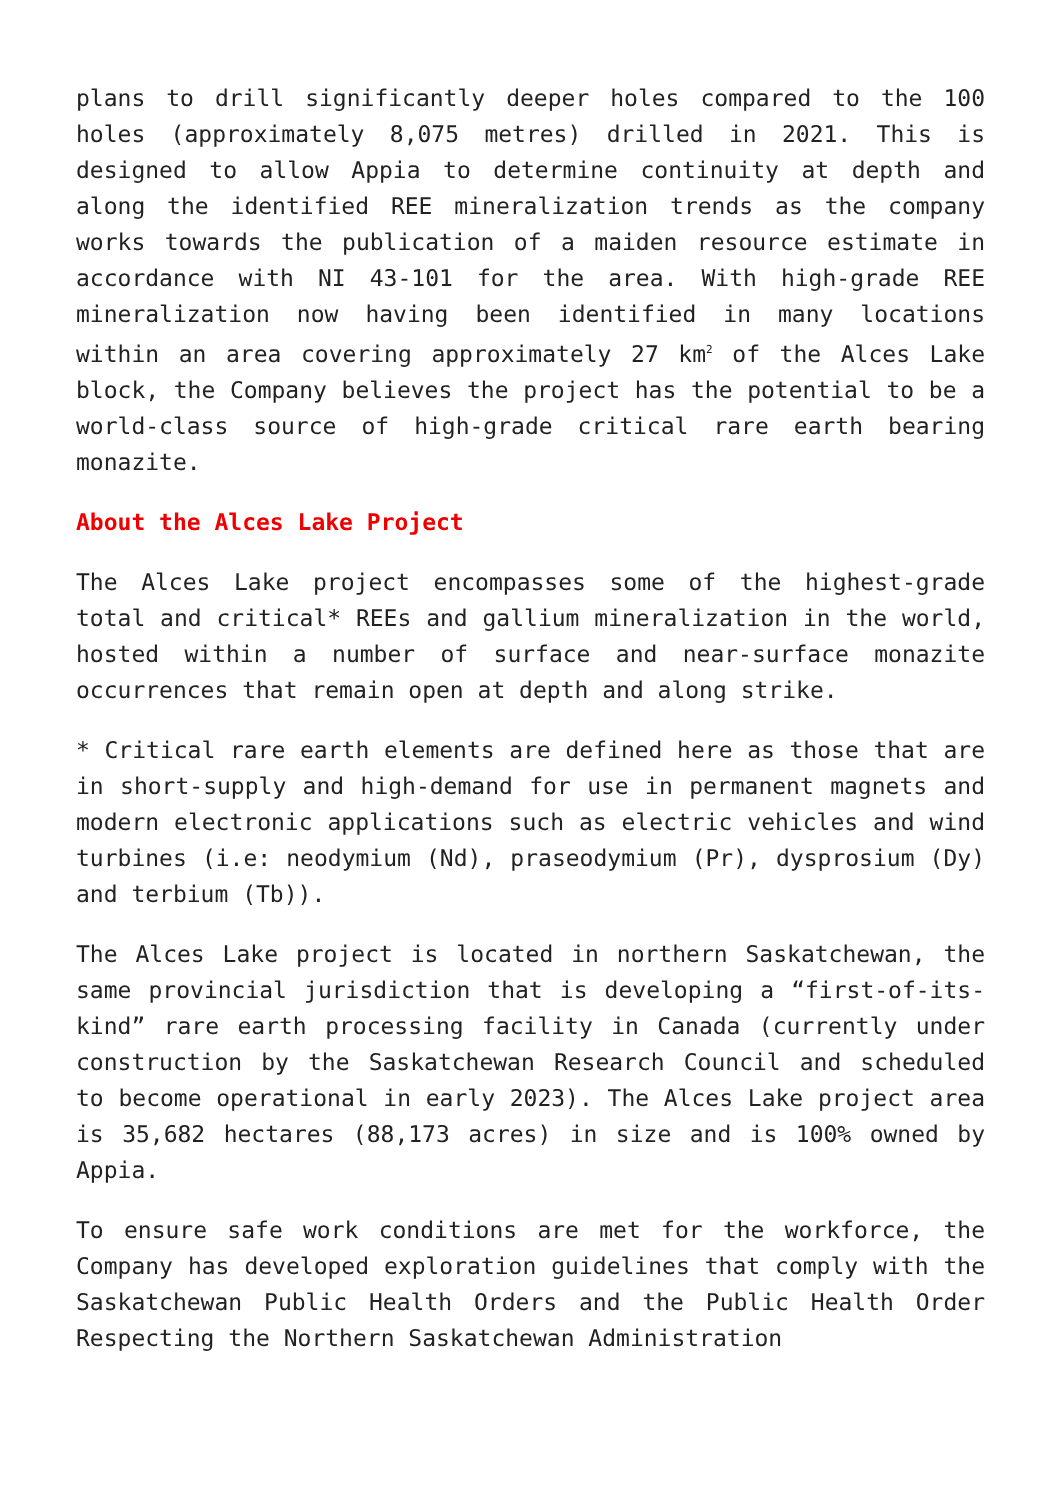plans to drill significantly deeper holes compared to the 100 holes (approximately 8,075 metres) drilled in 2021. This is designed to allow Appia to determine continuity at depth and along the identified REE mineralization trends as the company works towards the publication of a maiden resource estimate in accordance with NI 43-101 for the area. With high-grade REE mineralization now having been identified in many locations within an area covering approximately 27 km<sup>2</sup> of the Alces Lake block, the Company believes the project has the potential to be a world-class source of high-grade critical rare earth bearing monazite.
About the Alces Lake Project
The Alces Lake project encompasses some of the highest-grade total and critical* REEs and gallium mineralization in the world, hosted within a number of surface and near-surface monazite occurrences that remain open at depth and along strike.
* Critical rare earth elements are defined here as those that are in short-supply and high-demand for use in permanent magnets and modern electronic applications such as electric vehicles and wind turbines (i.e: neodymium (Nd), praseodymium (Pr), dysprosium (Dy) and terbium (Tb)).
The Alces Lake project is located in northern Saskatchewan, the same provincial jurisdiction that is developing a “first-of-its-kind” rare earth processing facility in Canada (currently under construction by the Saskatchewan Research Council and scheduled to become operational in early 2023). The Alces Lake project area is 35,682 hectares (88,173 acres) in size and is 100% owned by Appia.
To ensure safe work conditions are met for the workforce, the Company has developed exploration guidelines that comply with the Saskatchewan Public Health Orders and the Public Health Order Respecting the Northern Saskatchewan Administration